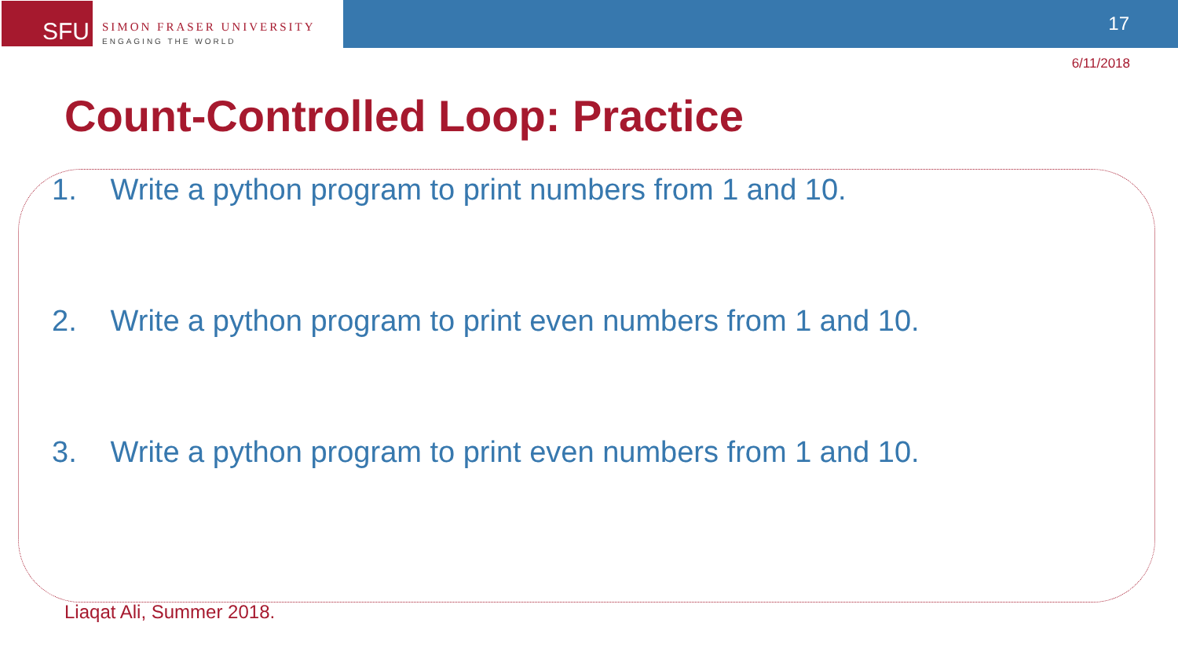SFU
SIMON FRASER UNIVERSITY
ENGAGING THE WORLD
17
6/11/2018
Count-Controlled Loop: Practice
1. Write a python program to print numbers from 1 and 10.
2. Write a python program to print even numbers from 1 and 10.
3. Write a python program to print even numbers from 1 and 10.
Liaqat Ali, Summer 2018.